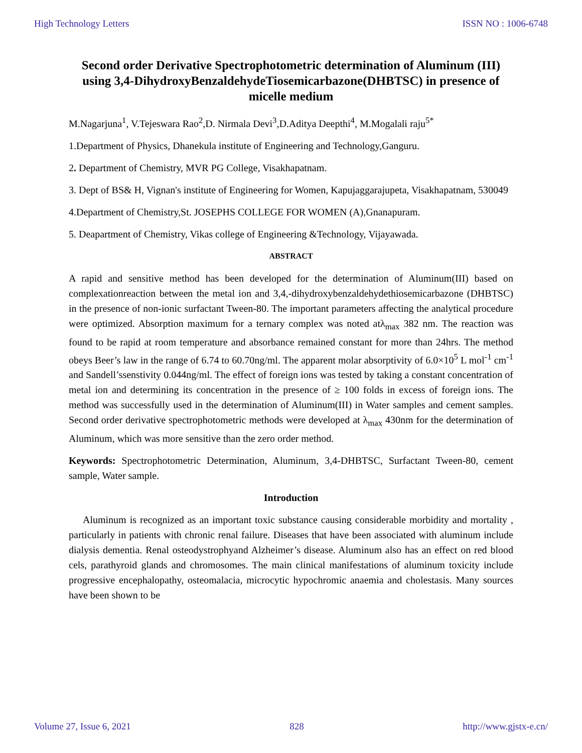High Technology Letters ISSN NO : 1006-6748
Second order Derivative Spectrophotometric determination of Aluminum (III) using 3,4-DihydroxyBenzaldehydeTiosemicarbazone(DHBTSC) in presence of micelle medium
M.Nagarjuna<sup>1</sup>, V.Tejeswara Rao<sup>2</sup>,D. Nirmala Devi<sup>3</sup>,D.Aditya Deepthi<sup>4</sup>, M.Mogalali raju<sup>5*</sup>
1.Department of Physics, Dhanekula institute of Engineering and Technology,Ganguru.
2. Department of Chemistry, MVR PG College, Visakhapatnam.
3. Dept of BS& H, Vignan's institute of Engineering for Women, Kapujaggarajupeta, Visakhapatnam, 530049
4.Department of Chemistry,St. JOSEPHS COLLEGE FOR WOMEN (A),Gnanapuram.
5. Deapartment of Chemistry, Vikas college of Engineering &Technology, Vijayawada.
ABSTRACT
A rapid and sensitive method has been developed for the determination of Aluminum(III) based on complexationreaction between the metal ion and 3,4,-dihydroxybenzaldehydethiosemicarbazone (DHBTSC) in the presence of non-ionic surfactant Tween-80. The important parameters affecting the analytical procedure were optimized. Absorption maximum for a ternary complex was noted atλ<sub>max</sub> 382 nm. The reaction was found to be rapid at room temperature and absorbance remained constant for more than 24hrs. The method obeys Beer’s law in the range of 6.74 to 60.70ng/ml. The apparent molar absorptivity of 6.0×10<sup>5</sup> L mol<sup>-1</sup> cm<sup>-1</sup> and Sandell’ssenstivity 0.044ng/ml. The effect of foreign ions was tested by taking a constant concentration of metal ion and determining its concentration in the presence of ≥ 100 folds in excess of foreign ions. The method was successfully used in the determination of Aluminum(III) in Water samples and cement samples. Second order derivative spectrophotometric methods were developed at λ<sub>max</sub> 430nm for the determination of Aluminum, which was more sensitive than the zero order method.
Keywords: Spectrophotometric Determination, Aluminum, 3,4-DHBTSC, Surfactant Tween-80, cement sample, Water sample.
Introduction
Aluminum is recognized as an important toxic substance causing considerable morbidity and mortality , particularly in patients with chronic renal failure. Diseases that have been associated with aluminum include dialysis dementia. Renal osteodystrophyand Alzheimer’s disease. Aluminum also has an effect on red blood cels, parathyroid glands and chromosomes. The main clinical manifestations of aluminum toxicity include progressive encephalopathy, osteomalacia, microcytic hypochromic anaemia and cholestasis. Many sources have been shown to be
Volume 27, Issue 6, 2021 828 http://www.gjstx-e.cn/